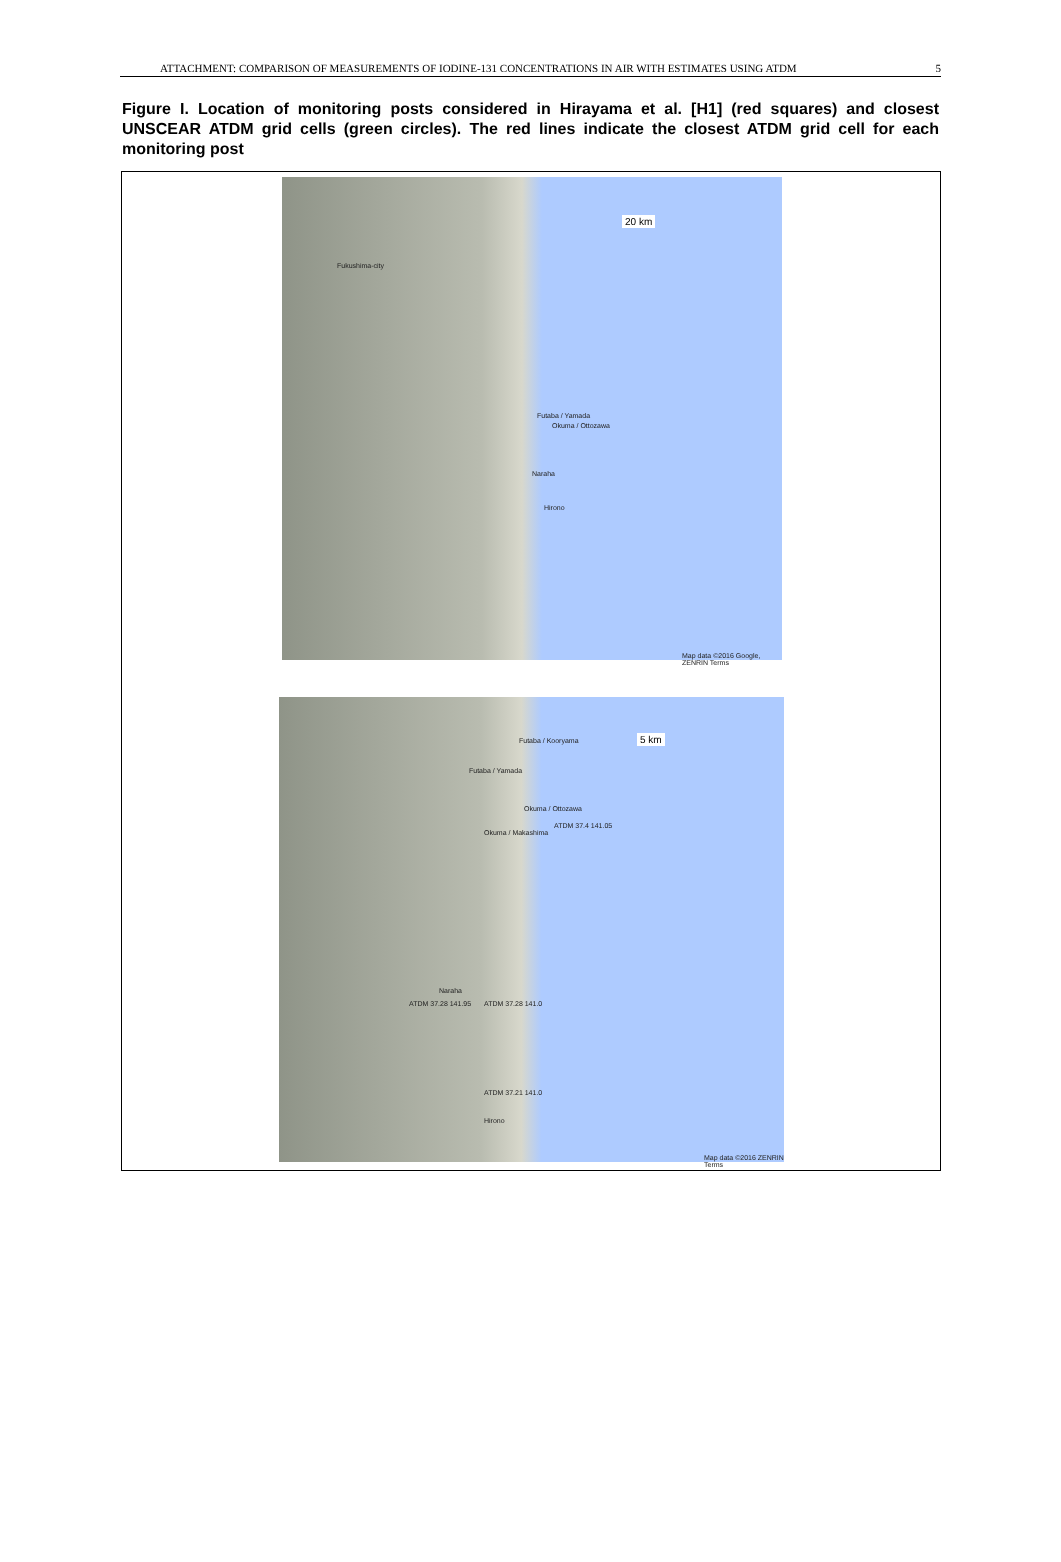ATTACHMENT: COMPARISON OF MEASUREMENTS OF IODINE-131 CONCENTRATIONS IN AIR WITH ESTIMATES USING ATDM 5
Figure I. Location of monitoring posts considered in Hirayama et al. [H1] (red squares) and closest UNSCEAR ATDM grid cells (green circles). The red lines indicate the closest ATDM grid cell for each monitoring post
20 km
Fukushima-city
Futaba / Yamada
Okuma / Ottozawa
Naraha
Hirono
Map data ©2016 Google, ZENRIN Terms
5 km
Futaba / Kooryama
Futaba / Yamada
Okuma / Ottozawa
ATDM 37.4 141.05
Okuma / Makashima
Naraha
ATDM 37.28 141.95 ATDM 37.28 141.0
ATDM 37.21 141.0
Hirono
Map data ©2016 ZENRIN Terms